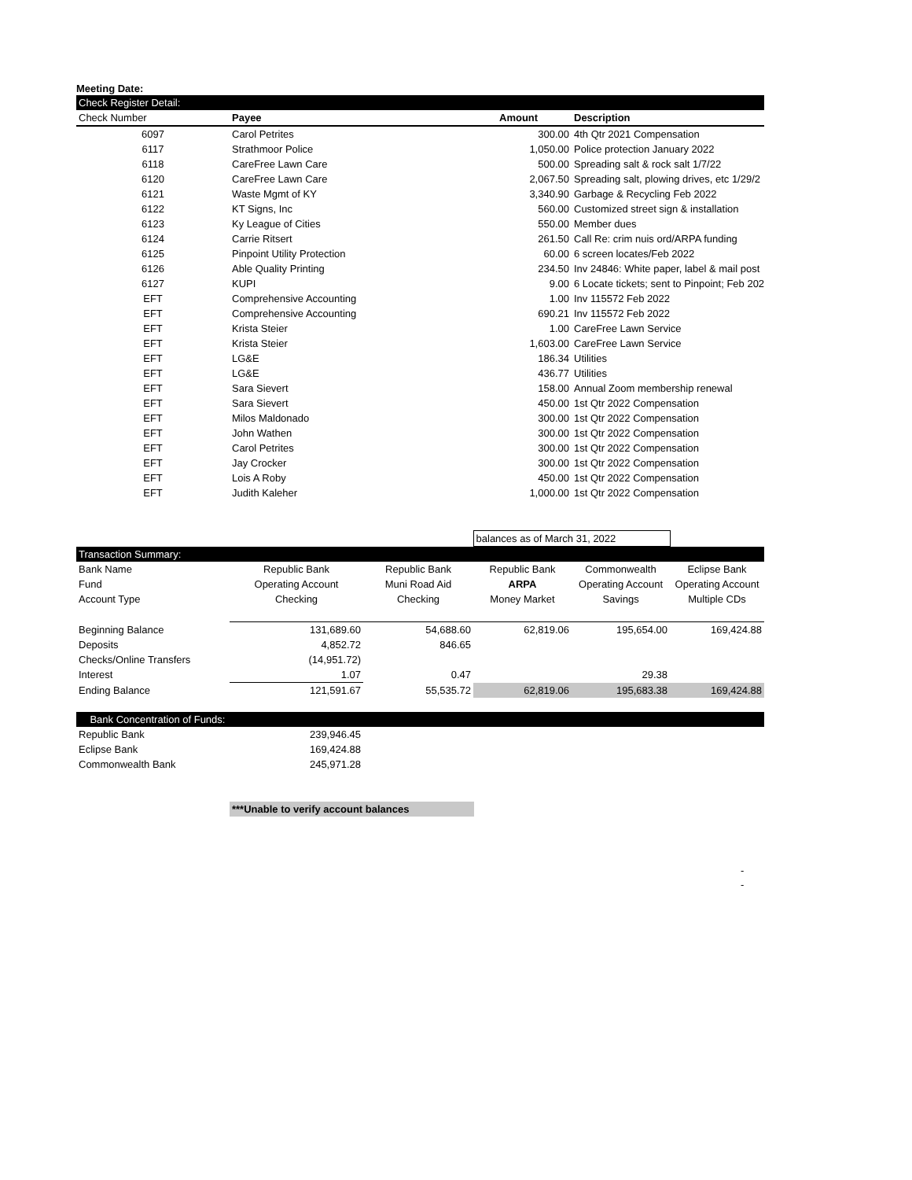Meeting Date:
| Check Register Detail: | | | |
| Check Number | Payee | Amount | Description |
| 6097 | Carol Petrites | 300.00 | 4th Qtr 2021 Compensation |
| 6117 | Strathmoor Police | 1,050.00 | Police protection January 2022 |
| 6118 | CareFree Lawn Care | 500.00 | Spreading salt & rock salt 1/7/22 |
| 6120 | CareFree Lawn Care | 2,067.50 | Spreading salt, plowing drives, etc 1/29/2 |
| 6121 | Waste Mgmt of KY | 3,340.90 | Garbage & Recycling Feb 2022 |
| 6122 | KT Signs, Inc | 560.00 | Customized street sign & installation |
| 6123 | Ky League of Cities | 550.00 | Member dues |
| 6124 | Carrie Ritsert | 261.50 | Call Re: crim nuis ord/ARPA funding |
| 6125 | Pinpoint Utility Protection | 60.00 | 6 screen locates/Feb 2022 |
| 6126 | Able Quality Printing | 234.50 | Inv 24846: White paper, label & mail post |
| 6127 | KUPI | 9.00 | 6 Locate tickets; sent to Pinpoint; Feb 202 |
| EFT | Comprehensive Accounting | 1.00 | Inv 115572 Feb 2022 |
| EFT | Comprehensive Accounting | 690.21 | Inv 115572 Feb 2022 |
| EFT | Krista Steier | 1.00 | CareFree Lawn Service |
| EFT | Krista Steier | 1,603.00 | CareFree Lawn Service |
| EFT | LG&E | 186.34 | Utilities |
| EFT | LG&E | 436.77 | Utilities |
| EFT | Sara Sievert | 158.00 | Annual Zoom membership renewal |
| EFT | Sara Sievert | 450.00 | 1st Qtr 2022 Compensation |
| EFT | Milos Maldonado | 300.00 | 1st Qtr 2022 Compensation |
| EFT | John Wathen | 300.00 | 1st Qtr 2022 Compensation |
| EFT | Carol Petrites | 300.00 | 1st Qtr 2022 Compensation |
| EFT | Jay Crocker | 300.00 | 1st Qtr 2022 Compensation |
| EFT | Lois A Roby | 450.00 | 1st Qtr 2022 Compensation |
| EFT | Judith Kaleher | 1,000.00 | 1st Qtr 2022 Compensation |
| | | | balances as of March 31, 2022 | | |
| Transaction Summary: | | | | | |
| Bank Name | Republic Bank | Republic Bank | Republic Bank | Commonwealth | Eclipse Bank |
| Fund | Operating Account | Muni Road Aid | ARPA | Operating Account | Operating Account |
| Account Type | Checking | Checking | Money Market | Savings | Multiple CDs |
| Beginning Balance | 131,689.60 | 54,688.60 | 62,819.06 | 195,654.00 | 169,424.88 |
| Deposits | 4,852.72 | 846.65 | | | |
| Checks/Online Transfers | (14,951.72) | | | | |
| Interest | 1.07 | 0.47 | | 29.38 | |
| Ending Balance | 121,591.67 | 55,535.72 | 62,819.06 | 195,683.38 | 169,424.88 |
| Bank Concentration of Funds: | | |
| Republic Bank | 239,946.45 | |
| Eclipse Bank | 169,424.88 | |
| Commonwealth Bank | 245,971.28 | |
***Unable to verify account balances
-
-